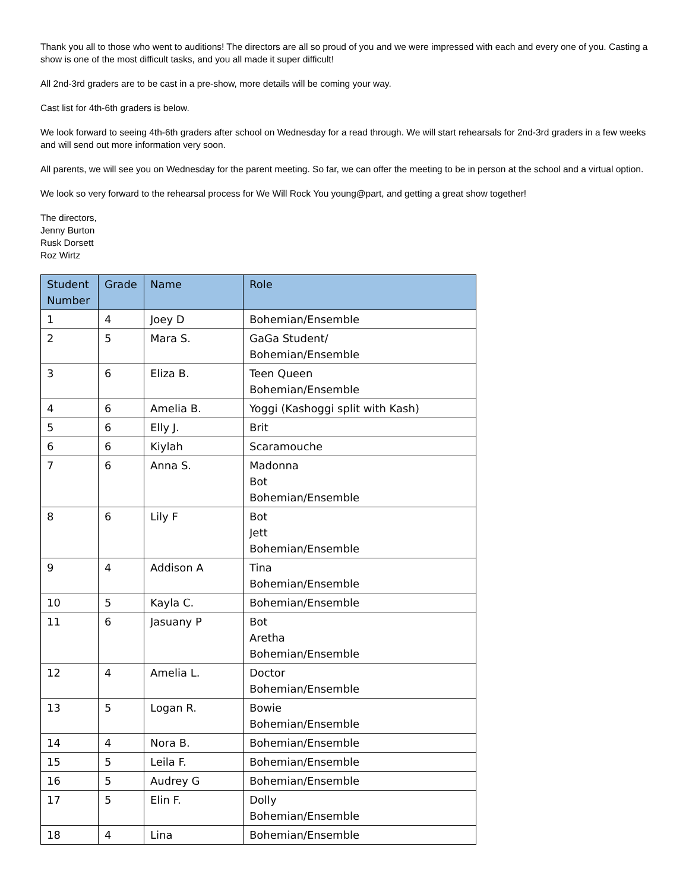Thank you all to those who went to auditions! The directors are all so proud of you and we were impressed with each and every one of you. Casting a show is one of the most difficult tasks, and you all made it super difficult!
All 2nd-3rd graders are to be cast in a pre-show, more details will be coming your way.
Cast list for 4th-6th graders is below.
We look forward to seeing 4th-6th graders after school on Wednesday for a read through. We will start rehearsals for 2nd-3rd graders in a few weeks and will send out more information very soon.
All parents, we will see you on Wednesday for the parent meeting. So far, we can offer the meeting to be in person at the school and a virtual option.
We look so very forward to the rehearsal process for We Will Rock You young@part, and getting a great show together!
The directors,
Jenny Burton
Rusk Dorsett
Roz Wirtz
| Student Number | Grade | Name | Role |
| --- | --- | --- | --- |
| 1 | 4 | Joey D | Bohemian/Ensemble |
| 2 | 5 | Mara S. | GaGa Student/ Bohemian/Ensemble |
| 3 | 6 | Eliza B. | Teen Queen Bohemian/Ensemble |
| 4 | 6 | Amelia B. | Yoggi (Kashoggi split with Kash) |
| 5 | 6 | Elly J. | Brit |
| 6 | 6 | Kiylah | Scaramouche |
| 7 | 6 | Anna S. | Madonna Bot Bohemian/Ensemble |
| 8 | 6 | Lily F | Bot Jett Bohemian/Ensemble |
| 9 | 4 | Addison A | Tina Bohemian/Ensemble |
| 10 | 5 | Kayla C. | Bohemian/Ensemble |
| 11 | 6 | Jasuany P | Bot Aretha Bohemian/Ensemble |
| 12 | 4 | Amelia L. | Doctor Bohemian/Ensemble |
| 13 | 5 | Logan R. | Bowie Bohemian/Ensemble |
| 14 | 4 | Nora B. | Bohemian/Ensemble |
| 15 | 5 | Leila F. | Bohemian/Ensemble |
| 16 | 5 | Audrey G | Bohemian/Ensemble |
| 17 | 5 | Elin F. | Dolly Bohemian/Ensemble |
| 18 | 4 | Lina | Bohemian/Ensemble |